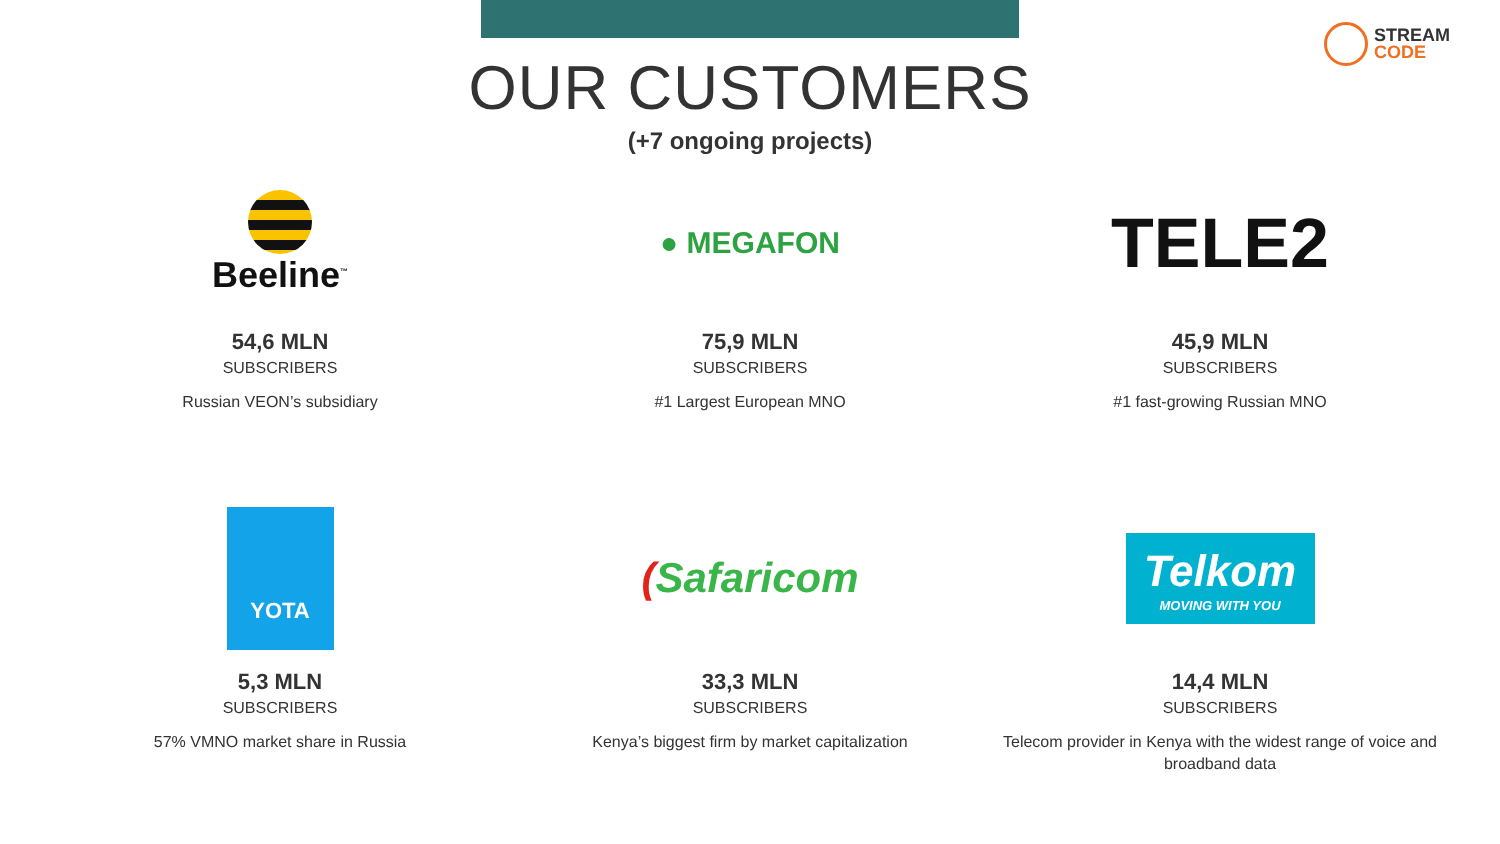STREAM
CODE
OUR CUSTOMERS
(+7 ongoing projects)
Beeline<sup>™</sup>
54,6 MLN
SUBSCRIBERS
Russian VEON’s subsidiary
● MEGAFON
75,9 MLN
SUBSCRIBERS
#1 Largest European MNO
TELE2
45,9 MLN
SUBSCRIBERS
#1 fast-growing Russian MNO
YOTA
5,3 MLN
SUBSCRIBERS
57% VMNO market share in Russia
(Safaricom
33,3 MLN
SUBSCRIBERS
Kenya’s biggest firm by market capitalization
Telkom
MOVING WITH YOU
14,4 MLN
SUBSCRIBERS
Telecom provider in Kenya with the widest range of voice and broadband data